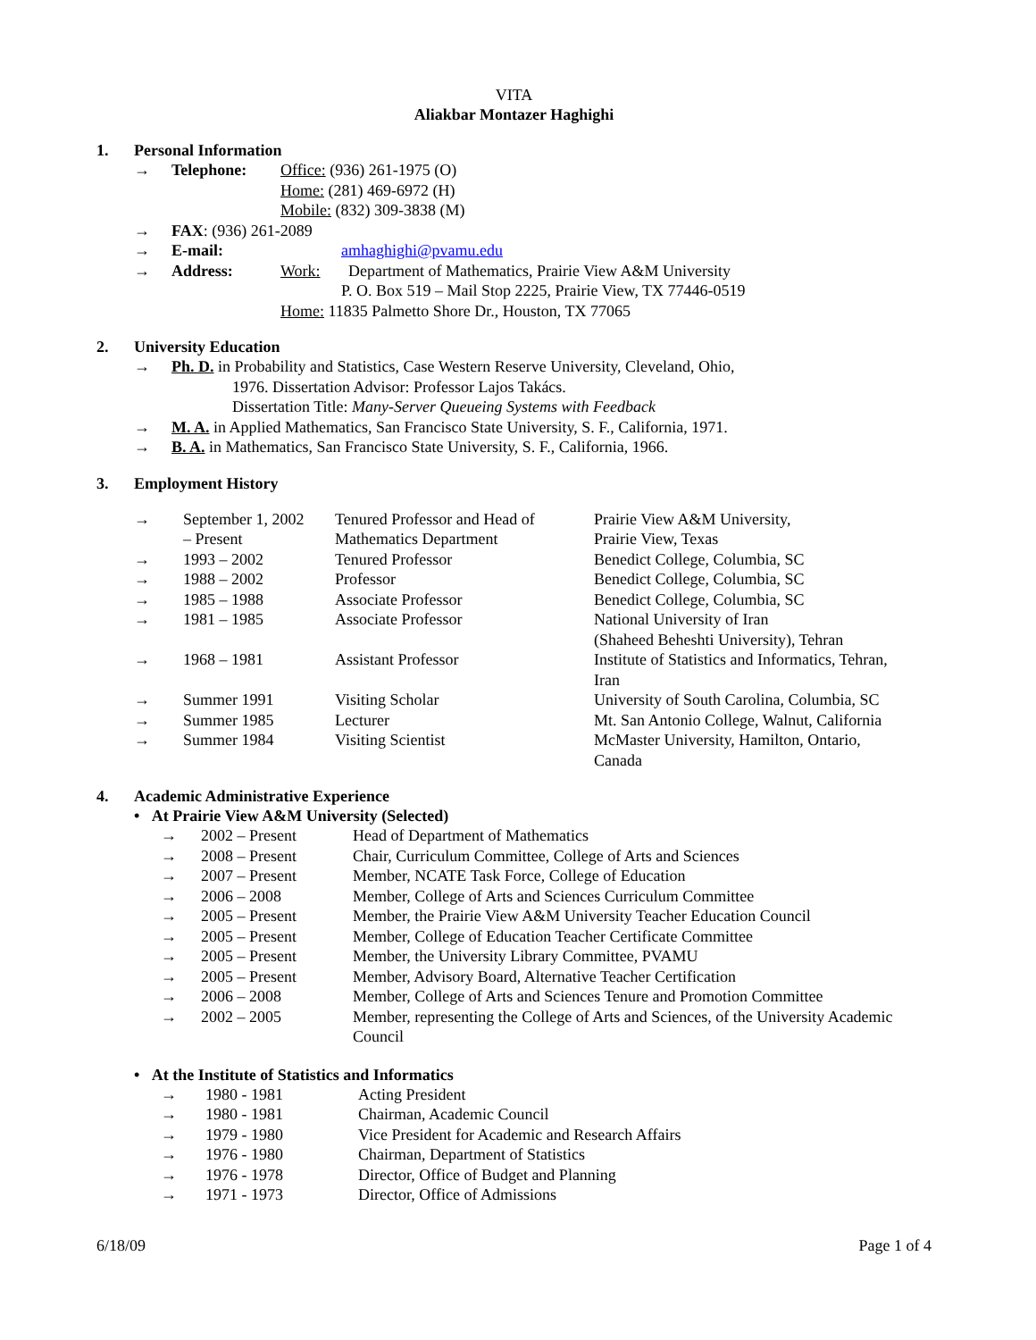VITA
Aliakbar Montazer Haghighi
1. Personal Information
| → | Telephone: | Office: (936) 261-1975 (O) Home: (281) 469-6972 (H) Mobile: (832) 309-3838 (M) |
| → | FAX : (936) 261-2089 | |
| → | E-mail: | amhaghighi@pvamu.edu |
| → | Address: | Work: Department of Mathematics, Prairie View A&M University P. O. Box 519 – Mail Stop 2225, Prairie View, TX 77446-0519 Home: 11835 Palmetto Shore Dr., Houston, TX 77065 |
2. University Education
| → | Ph. D. in Probability and Statistics, Case Western Reserve University, Cleveland, Ohio, 1976. Dissertation Advisor: Professor Lajos Takács. Dissertation Title: Many-Server Queueing Systems with Feedback |
| → | M. A. in Applied Mathematics, San Francisco State University, S. F., California, 1971. |
| → | B. A. in Mathematics, San Francisco State University, S. F., California, 1966. |
3. Employment History
| → | September 1, 2002 – Present | Tenured Professor and Head of Mathematics Department | Prairie View A&M University, Prairie View, Texas |
| → | 1993 – 2002 | Tenured Professor | Benedict College, Columbia, SC |
| → | 1988 – 2002 | Professor | Benedict College, Columbia, SC |
| → | 1985 – 1988 | Associate Professor | Benedict College, Columbia, SC |
| → | 1981 – 1985 | Associate Professor | National University of Iran (Shaheed Beheshti University), Tehran |
| → | 1968 – 1981 | Assistant Professor | Institute of Statistics and Informatics, Tehran, Iran |
| → | Summer 1991 | Visiting Scholar | University of South Carolina, Columbia, SC |
| → | Summer 1985 | Lecturer | Mt. San Antonio College, Walnut, California |
| → | Summer 1984 | Visiting Scientist | McMaster University, Hamilton, Ontario, Canada |
4. Academic Administrative Experience
• At Prairie View A&M University (Selected)
| → | 2002 – Present | Head of Department of Mathematics |
| → | 2008 – Present | Chair, Curriculum Committee, College of Arts and Sciences |
| → | 2007 – Present | Member, NCATE Task Force, College of Education |
| → | 2006 – 2008 | Member, College of Arts and Sciences Curriculum Committee |
| → | 2005 – Present | Member, the Prairie View A&M University Teacher Education Council |
| → | 2005 – Present | Member, College of Education Teacher Certificate Committee |
| → | 2005 – Present | Member, the University Library Committee, PVAMU |
| → | 2005 – Present | Member, Advisory Board, Alternative Teacher Certification |
| → | 2006 – 2008 | Member, College of Arts and Sciences Tenure and Promotion Committee |
| → | 2002 – 2005 | Member, representing the College of Arts and Sciences, of the University Academic Council |
• At the Institute of Statistics and Informatics
| → | 1980 - 1981 | Acting President |
| → | 1980 - 1981 | Chairman, Academic Council |
| → | 1979 - 1980 | Vice President for Academic and Research Affairs |
| → | 1976 - 1980 | Chairman, Department of Statistics |
| → | 1976 - 1978 | Director, Office of Budget and Planning |
| → | 1971 - 1973 | Director, Office of Admissions |
6/18/09 Page 1 of 4